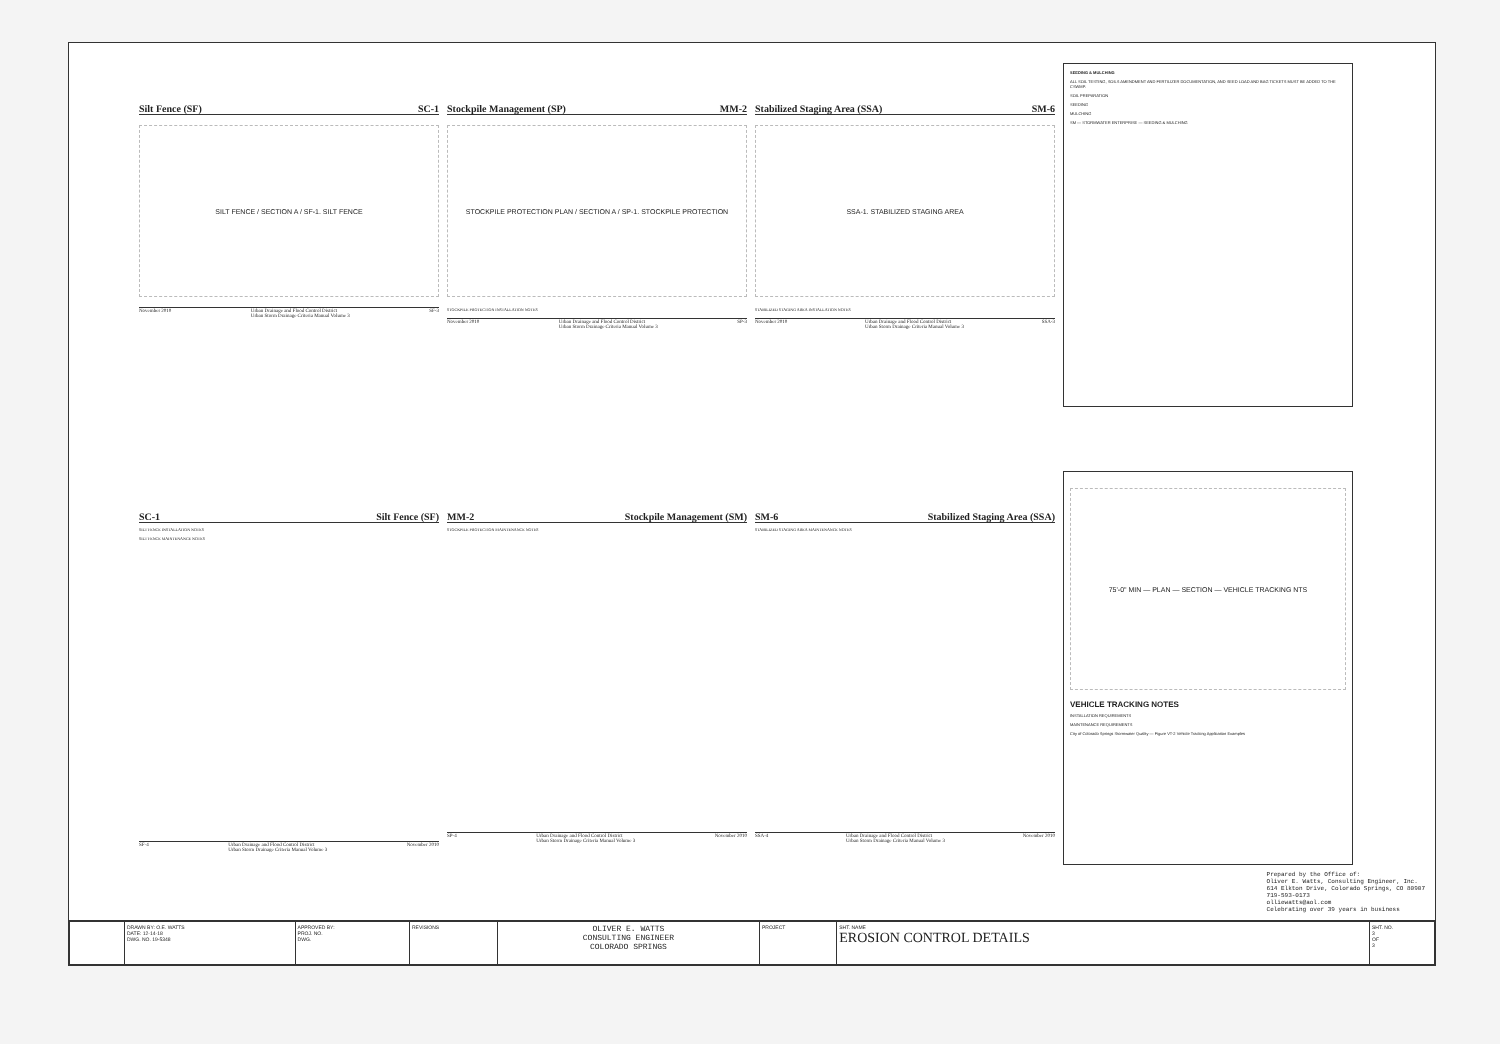Silt Fence (SF) SC-1
SILT FENCE / SECTION A / SF-1. SILT FENCE
November 2010 Urban Drainage and Flood Control District
Urban Storm Drainage Criteria Manual Volume 3 SF-3
Stockpile Management (SP) MM-2
STOCKPILE PROTECTION PLAN / SECTION A / SP-1. STOCKPILE PROTECTION
STOCKPILE PROTECTION INSTALLATION NOTES
November 2010 Urban Drainage and Flood Control District
Urban Storm Drainage Criteria Manual Volume 3 SP-3
Stabilized Staging Area (SSA) SM-6
SSA-1. STABILIZED STAGING AREA
STABILIZED STAGING AREA INSTALLATION NOTES
November 2010 Urban Drainage and Flood Control District
Urban Storm Drainage Criteria Manual Volume 3 SSA-3
SEEDING & MULCHING
ALL SOIL TESTING, SOILS AMENDMENT AND FERTILIZER DOCUMENTATION, AND SEED LOAD AND BAG TICKETS MUST BE ADDED TO THE CSWMP.
SOIL PREPARATION
SEEDING
MULCHING
SM — STORMWATER ENTERPRISE — SEEDING & MULCHING
SC-1 Silt Fence (SF)
SILT FENCE INSTALLATION NOTES
SILT FENCE MAINTENANCE NOTES
SF-4 Urban Drainage and Flood Control District
Urban Storm Drainage Criteria Manual Volume 3 November 2010
MM-2 Stockpile Management (SM)
STOCKPILE PROTECTION MAINTENANCE NOTES
SP-4 Urban Drainage and Flood Control District
Urban Storm Drainage Criteria Manual Volume 3 November 2010
SM-6 Stabilized Staging Area (SSA)
STABILIZED STAGING AREA MAINTENANCE NOTES
SSA-4 Urban Drainage and Flood Control District
Urban Storm Drainage Criteria Manual Volume 3 November 2010
75'-0" MIN — PLAN — SECTION — VEHICLE TRACKING NTS
VEHICLE TRACKING NOTES
INSTALLATION REQUIREMENTS
MAINTENANCE REQUIREMENTS
City of Colorado Springs Stormwater Quality — Figure VT-2 Vehicle Tracking Application Examples
Prepared by the Office of:
Oliver E. Watts, Consulting Engineer, Inc.
614 Elkton Drive, Colorado Springs, CO 80907
719-593-0173
olliewatts@aol.com
Celebrating over 39 years in business
| | DRAWN BY: O.E. WATTS DATE: 12-14-18 DWG. NO. 19-5348 | APPROVED BY: PROJ. NO. DWG. | REVISIONS | OLIVER E. WATTS CONSULTING ENGINEER COLORADO SPRINGS | PROJECT | SHT. NAME EROSION CONTROL DETAILS | SHT. NO. 3 OF 3 |